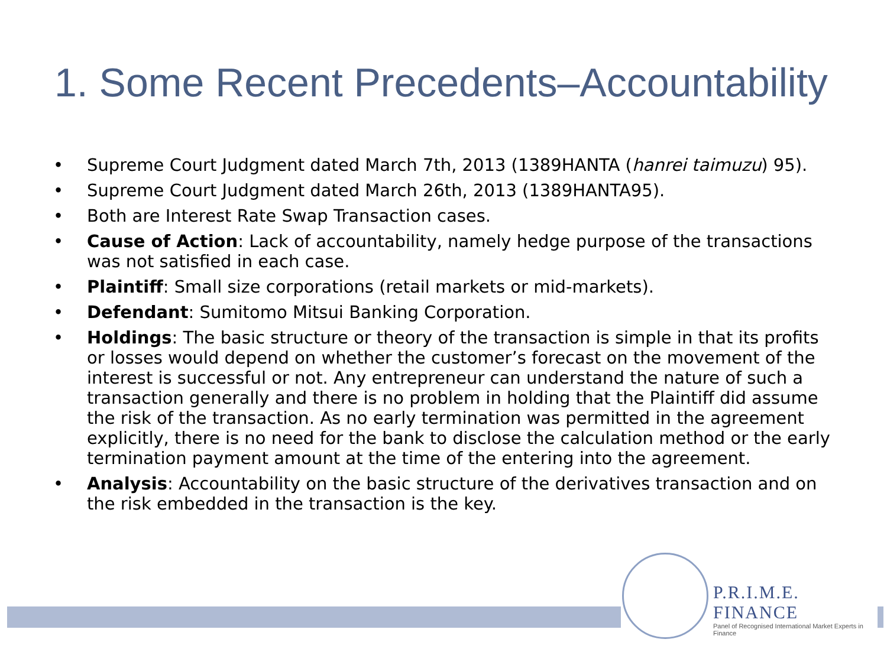1. Some Recent Precedents–Accountability
• Supreme Court Judgment dated March 7th, 2013 (1389HANTA (hanrei taimuzu) 95).
• Supreme Court Judgment dated March 26th, 2013 (1389HANTA95).
• Both are Interest Rate Swap Transaction cases.
• Cause of Action: Lack of accountability, namely hedge purpose of the transactions was not satisfied in each case.
• Plaintiff: Small size corporations (retail markets or mid-markets).
• Defendant: Sumitomo Mitsui Banking Corporation.
• Holdings: The basic structure or theory of the transaction is simple in that its profits or losses would depend on whether the customer’s forecast on the movement of the interest is successful or not. Any entrepreneur can understand the nature of such a transaction generally and there is no problem in holding that the Plaintiff did assume the risk of the transaction. As no early termination was permitted in the agreement explicitly, there is no need for the bank to disclose the calculation method or the early termination payment amount at the time of the entering into the agreement.
• Analysis: Accountability on the basic structure of the derivatives transaction and on the risk embedded in the transaction is the key.
P.R.I.M.E. FINANCE
Panel of Recognised International Market Experts in Finance